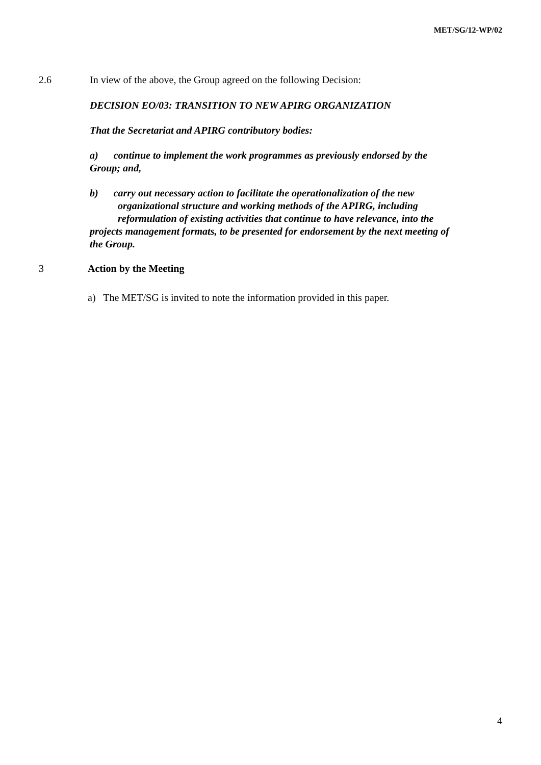MET/SG/12-WP/02
2.6 In view of the above, the Group agreed on the following Decision:
DECISION EO/03: TRANSITION TO NEW APIRG ORGANIZATION
That the Secretariat and APIRG contributory bodies:
a) continue to implement the work programmes as previously endorsed by the Group; and,
b) carry out necessary action to facilitate the operationalization of the new
organizational structure and working methods of the APIRG, including
reformulation of existing activities that continue to have relevance, into the projects management formats, to be presented for endorsement by the next meeting of the Group.
3 Action by the Meeting
a) The MET/SG is invited to note the information provided in this paper.
4